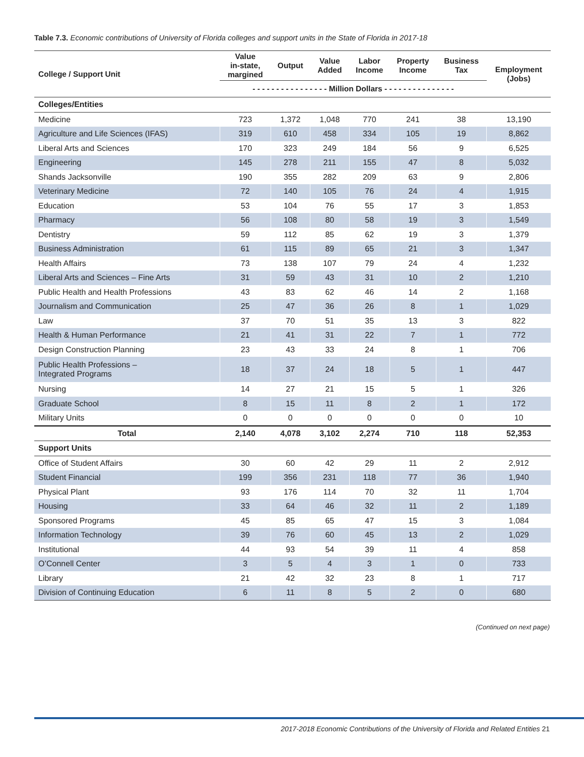Table 7.3. Economic contributions of University of Florida colleges and support units in the State of Florida in 2017-18
| College / Support Unit | Value in-state, margined | Output | Value Added | Labor Income | Property Income | Business Tax | Employment (Jobs) |
| --- | --- | --- | --- | --- | --- | --- | --- |
| | - - - - - - - - - - - - - - - - Million Dollars - - - - - - - - - - - - - - - | | | | | | |
| Colleges/Entities | | | | | | | |
| Medicine | 723 | 1,372 | 1,048 | 770 | 241 | 38 | 13,190 |
| Agriculture and Life Sciences (IFAS) | 319 | 610 | 458 | 334 | 105 | 19 | 8,862 |
| Liberal Arts and Sciences | 170 | 323 | 249 | 184 | 56 | 9 | 6,525 |
| Engineering | 145 | 278 | 211 | 155 | 47 | 8 | 5,032 |
| Shands Jacksonville | 190 | 355 | 282 | 209 | 63 | 9 | 2,806 |
| Veterinary Medicine | 72 | 140 | 105 | 76 | 24 | 4 | 1,915 |
| Education | 53 | 104 | 76 | 55 | 17 | 3 | 1,853 |
| Pharmacy | 56 | 108 | 80 | 58 | 19 | 3 | 1,549 |
| Dentistry | 59 | 112 | 85 | 62 | 19 | 3 | 1,379 |
| Business Administration | 61 | 115 | 89 | 65 | 21 | 3 | 1,347 |
| Health Affairs | 73 | 138 | 107 | 79 | 24 | 4 | 1,232 |
| Liberal Arts and Sciences – Fine Arts | 31 | 59 | 43 | 31 | 10 | 2 | 1,210 |
| Public Health and Health Professions | 43 | 83 | 62 | 46 | 14 | 2 | 1,168 |
| Journalism and Communication | 25 | 47 | 36 | 26 | 8 | 1 | 1,029 |
| Law | 37 | 70 | 51 | 35 | 13 | 3 | 822 |
| Health & Human Performance | 21 | 41 | 31 | 22 | 7 | 1 | 772 |
| Design Construction Planning | 23 | 43 | 33 | 24 | 8 | 1 | 706 |
| Public Health Professions – Integrated Programs | 18 | 37 | 24 | 18 | 5 | 1 | 447 |
| Nursing | 14 | 27 | 21 | 15 | 5 | 1 | 326 |
| Graduate School | 8 | 15 | 11 | 8 | 2 | 1 | 172 |
| Military Units | 0 | 0 | 0 | 0 | 0 | 0 | 10 |
| Total | 2,140 | 4,078 | 3,102 | 2,274 | 710 | 118 | 52,353 |
| Support Units | | | | | | | |
| Office of Student Affairs | 30 | 60 | 42 | 29 | 11 | 2 | 2,912 |
| Student Financial | 199 | 356 | 231 | 118 | 77 | 36 | 1,940 |
| Physical Plant | 93 | 176 | 114 | 70 | 32 | 11 | 1,704 |
| Housing | 33 | 64 | 46 | 32 | 11 | 2 | 1,189 |
| Sponsored Programs | 45 | 85 | 65 | 47 | 15 | 3 | 1,084 |
| Information Technology | 39 | 76 | 60 | 45 | 13 | 2 | 1,029 |
| Institutional | 44 | 93 | 54 | 39 | 11 | 4 | 858 |
| O’Connell Center | 3 | 5 | 4 | 3 | 1 | 0 | 733 |
| Library | 21 | 42 | 32 | 23 | 8 | 1 | 717 |
| Division of Continuing Education | 6 | 11 | 8 | 5 | 2 | 0 | 680 |
(Continued on next page)
2017-2018 Economic Contributions of the University of Florida and Related Entities 21